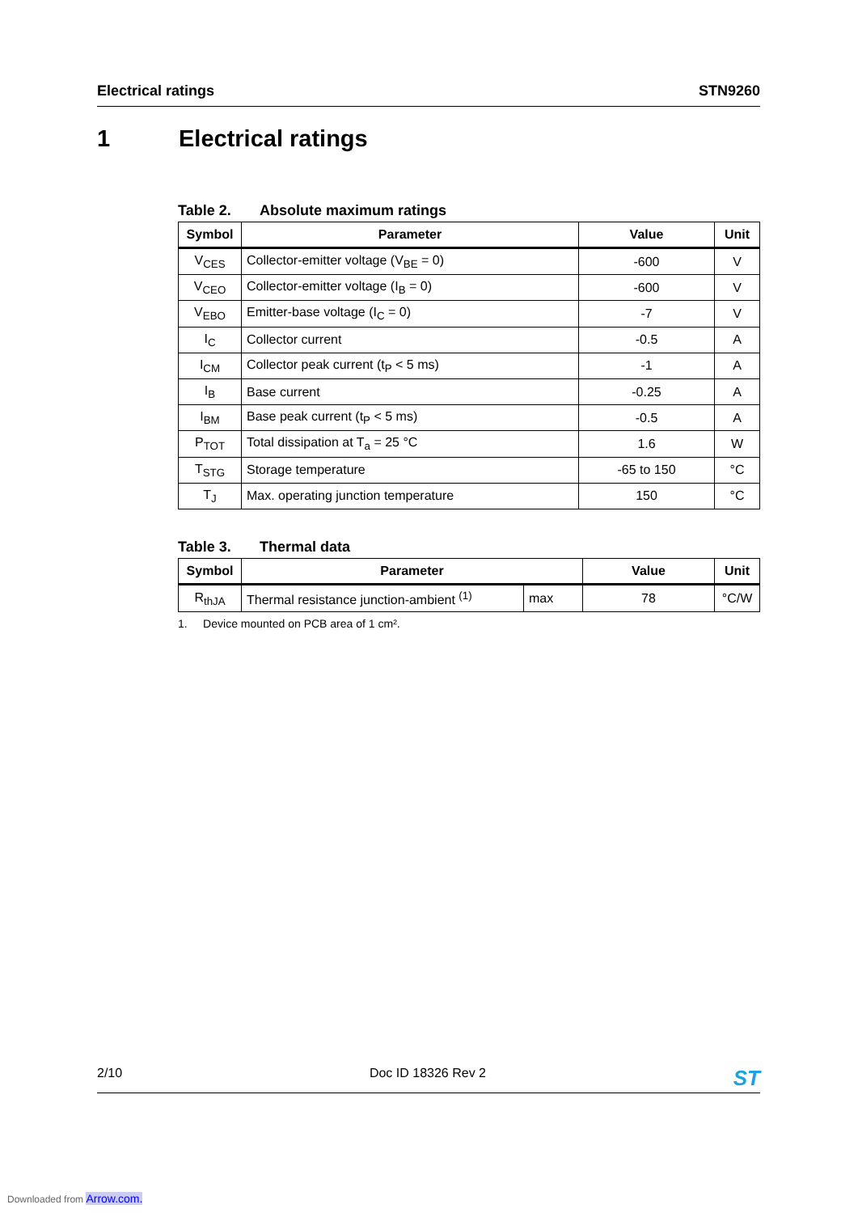Electrical ratings STN9260
1 Electrical ratings
Table 2. Absolute maximum ratings
| Symbol | Parameter | Value | Unit |
| --- | --- | --- | --- |
| V<sub>CES</sub> | Collector-emitter voltage (V<sub>BE</sub> = 0) | -600 | V |
| V<sub>CEO</sub> | Collector-emitter voltage (I<sub>B</sub> = 0) | -600 | V |
| V<sub>EBO</sub> | Emitter-base voltage (I<sub>C</sub> = 0) | -7 | V |
| I<sub>C</sub> | Collector current | -0.5 | A |
| I<sub>CM</sub> | Collector peak current (t<sub>P</sub> < 5 ms) | -1 | A |
| I<sub>B</sub> | Base current | -0.25 | A |
| I<sub>BM</sub> | Base peak current (t<sub>P</sub> < 5 ms) | -0.5 | A |
| P<sub>TOT</sub> | Total dissipation at T<sub>a</sub> = 25 °C | 1.6 | W |
| T<sub>STG</sub> | Storage temperature | -65 to 150 | °C |
| T<sub>J</sub> | Max. operating junction temperature | 150 | °C |
Table 3. Thermal data
| Symbol | Parameter | | Value | Unit |
| --- | --- | --- | --- | --- |
| R<sub>thJA</sub> | Thermal resistance junction-ambient <sup>(1)</sup> | max | 78 | °C/W |
1. Device mounted on PCB area of 1 cm².
2/10 Doc ID 18326 Rev 2 ST
Downloaded from Arrow.com.